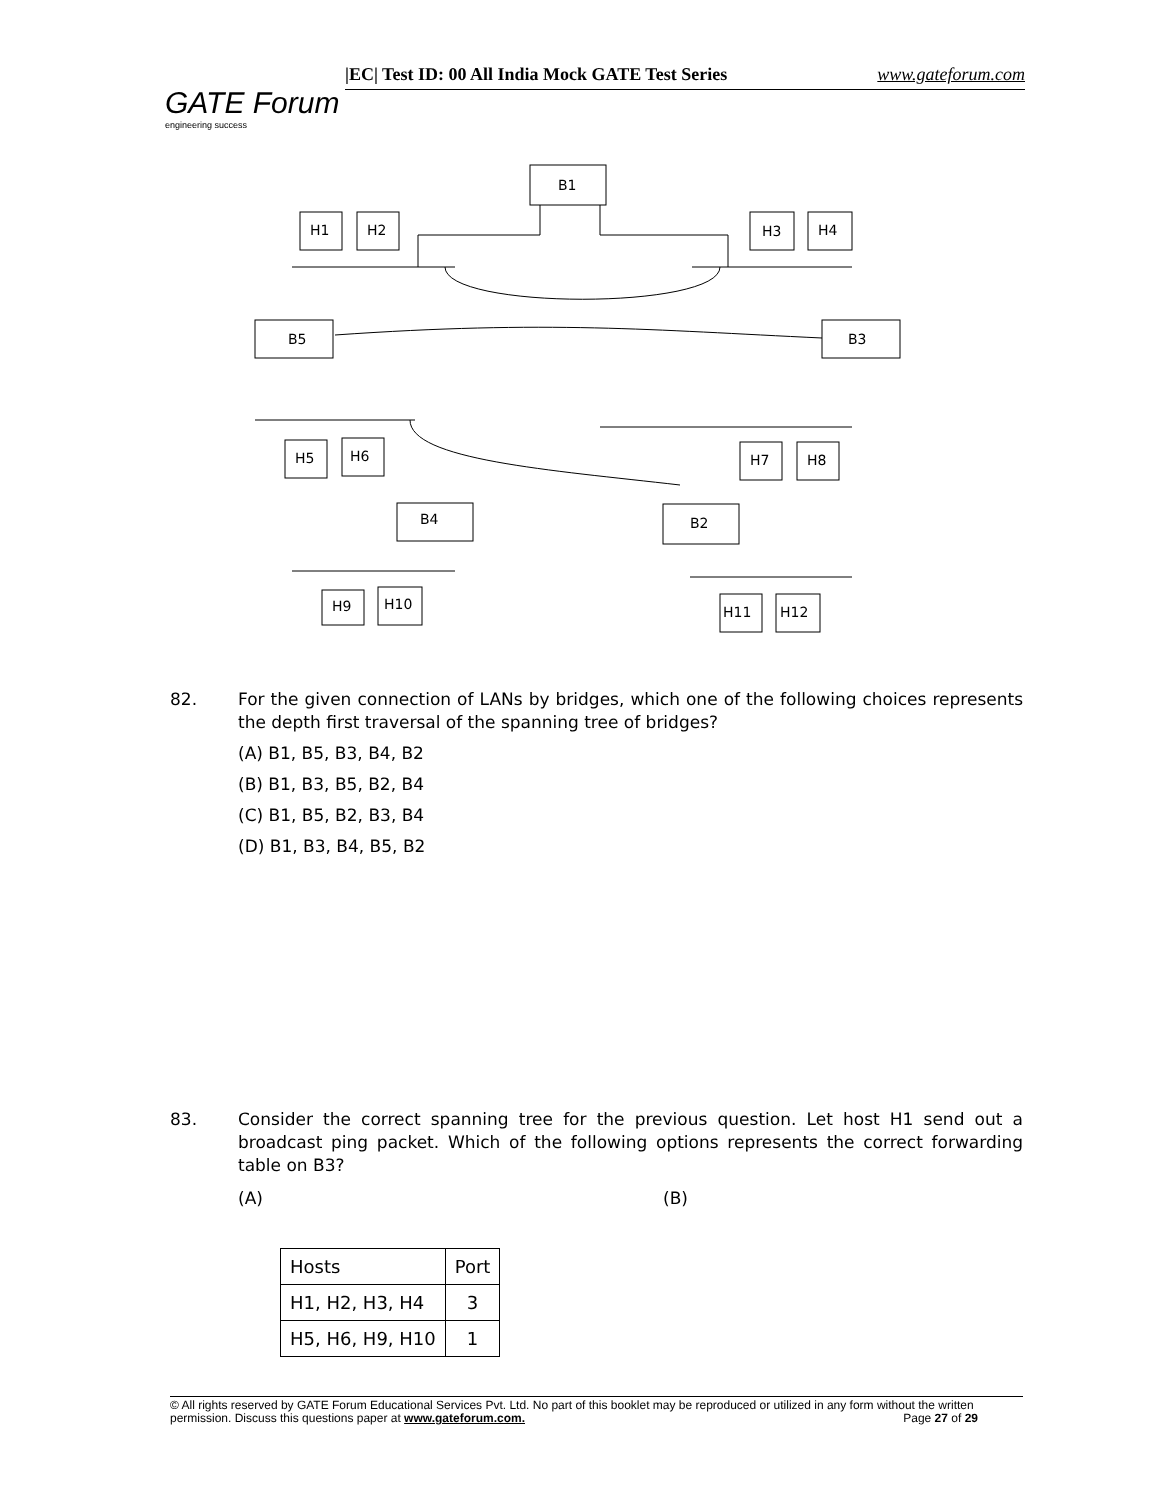GATE Forum
engineering success
|EC| Test ID: 00 All India Mock GATE Test Series www.gateforum.com
B1
H1
H2
H3
H4
B5
B3
H5
H6
H7
H8
B4
B2
H9
H10
H11
H12
82.
For the given connection of LANs by bridges, which one of the following choices represents the depth first traversal of the spanning tree of bridges?
(A) B1, B5, B3, B4, B2
(B) B1, B3, B5, B2, B4
(C) B1, B5, B2, B3, B4
(D) B1, B3, B4, B5, B2
83.
Consider the correct spanning tree for the previous question. Let host H1 send out a broadcast ping packet. Which of the following options represents the correct forwarding table on B3?
(A) (B)
| Hosts | Port |
| H1, H2, H3, H4 | 3 |
| H5, H6, H9, H10 | 1 |
© All rights reserved by GATE Forum Educational Services Pvt. Ltd. No part of this booklet may be reproduced or utilized in any form without the written permission. Discuss this questions paper at www.gateforum.com. Page 27 of 29